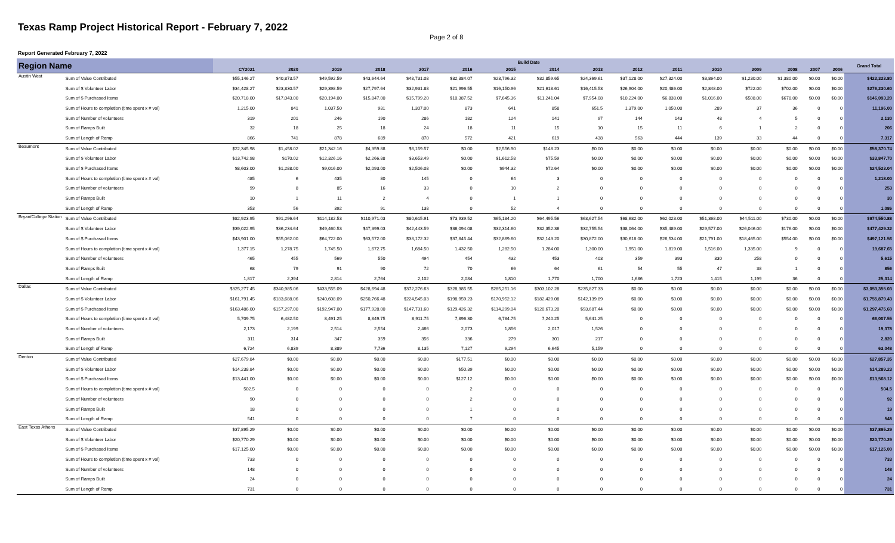Texas Ramp Project Historical Report - February 7, 2022
Page 2 of 8
Report Generated February 7, 2022
| Region Name | | Build Date | | | | | | | | | | | | | | | | Grand Total |
| --- | --- | --- | --- | --- | --- | --- | --- | --- | --- | --- | --- | --- | --- | --- | --- | --- | --- | --- |
| | | CY2021 | 2020 | 2019 | 2018 | 2017 | 2016 | 2015 | 2014 | 2013 | 2012 | 2011 | 2010 | 2009 | 2008 | 2007 | 2006 | |
| Austin West | Sum of Value Contributed | $55,146.27 | $40,873.57 | $49,592.59 | $43,644.64 | $48,731.08 | $32,384.07 | $23,796.32 | $32,859.65 | $24,369.61 | $37,128.00 | $27,324.00 | $3,864.00 | $1,230.00 | $1,380.00 | $0.00 | $0.00 | $422,323.80 |
| | Sum of $ Volunteer Labor | $34,428.27 | $23,830.57 | $29,398.59 | $27,797.64 | $32,931.88 | $21,996.55 | $16,150.96 | $21,618.61 | $16,415.53 | $26,904.00 | $20,486.00 | $2,848.00 | $722.00 | $702.00 | $0.00 | $0.00 | $276,230.60 |
| | Sum of $ Purchased Items | $20,718.00 | $17,043.00 | $20,194.00 | $15,847.00 | $15,799.20 | $10,387.52 | $7,645.36 | $11,241.04 | $7,954.08 | $10,224.00 | $6,838.00 | $1,016.00 | $508.00 | $678.00 | $0.00 | $0.00 | $146,093.20 |
| | Sum of Hours to completion (time spent x # vol) | 1,215.00 | 841 | 1,037.50 | 981 | 1,307.00 | 873 | 641 | 858 | 651.5 | 1,379.00 | 1,050.00 | 289 | 37 | 36 | 0 | 0 | 11,196.00 |
| | Sum of Number of volunteers | 319 | 201 | 246 | 190 | 286 | 182 | 124 | 141 | 97 | 144 | 143 | 48 | 4 | 5 | 0 | 0 | 2,130 |
| | Sum of Ramps Built | 32 | 18 | 25 | 18 | 24 | 18 | 11 | 15 | 10 | 15 | 11 | 6 | 1 | 2 | 0 | 0 | 206 |
| | Sum of Length of Ramp | 866 | 741 | 878 | 689 | 870 | 572 | 421 | 619 | 438 | 563 | 444 | 139 | 33 | 44 | 0 | 0 | 7,317 |
| Beaumont | Sum of Value Contributed | $22,345.98 | $1,458.02 | $21,342.16 | $4,359.88 | $6,159.57 | $0.00 | $2,556.90 | $148.23 | $0.00 | $0.00 | $0.00 | $0.00 | $0.00 | $0.00 | $0.00 | $0.00 | $58,370.74 |
| | Sum of $ Volunteer Labor | $13,742.98 | $170.02 | $12,326.16 | $2,266.88 | $3,653.49 | $0.00 | $1,612.58 | $75.59 | $0.00 | $0.00 | $0.00 | $0.00 | $0.00 | $0.00 | $0.00 | $0.00 | $33,847.70 |
| | Sum of $ Purchased Items | $8,603.00 | $1,288.00 | $9,016.00 | $2,093.00 | $2,506.08 | $0.00 | $944.32 | $72.64 | $0.00 | $0.00 | $0.00 | $0.00 | $0.00 | $0.00 | $0.00 | $0.00 | $24,523.04 |
| | Sum of Hours to completion (time spent x # vol) | 485 | 6 | 435 | 80 | 145 | 0 | 64 | 3 | 0 | 0 | 0 | 0 | 0 | 0 | 0 | 0 | 1,218.00 |
| | Sum of Number of volunteers | 99 | 8 | 85 | 16 | 33 | 0 | 10 | 2 | 0 | 0 | 0 | 0 | 0 | 0 | 0 | 0 | 253 |
| | Sum of Ramps Built | 10 | 1 | 11 | 2 | 4 | 0 | 1 | 1 | 0 | 0 | 0 | 0 | 0 | 0 | 0 | 0 | 30 |
| | Sum of Length of Ramp | 353 | 56 | 392 | 91 | 138 | 0 | 52 | 4 | 0 | 0 | 0 | 0 | 0 | 0 | 0 | 0 | 1,086 |
| Bryan/College Station | Sum of Value Contributed | $82,923.95 | $91,296.64 | $114,182.53 | $110,971.03 | $80,615.91 | $73,939.52 | $65,184.20 | $64,495.56 | $63,627.54 | $68,682.00 | $62,023.00 | $51,368.00 | $44,511.00 | $730.00 | $0.00 | $0.00 | $974,550.88 |
| | Sum of $ Volunteer Labor | $39,022.95 | $36,234.64 | $49,460.53 | $47,399.03 | $42,443.59 | $36,094.08 | $32,314.60 | $32,352.36 | $32,755.54 | $38,064.00 | $35,489.00 | $29,577.00 | $26,046.00 | $176.00 | $0.00 | $0.00 | $477,429.32 |
| | Sum of $ Purchased Items | $43,901.00 | $55,062.00 | $64,722.00 | $63,572.00 | $38,172.32 | $37,845.44 | $32,869.60 | $32,143.20 | $30,872.00 | $30,618.00 | $26,534.00 | $21,791.00 | $18,465.00 | $554.00 | $0.00 | $0.00 | $497,121.56 |
| | Sum of Hours to completion (time spent x # vol) | 1,377.15 | 1,278.75 | 1,745.50 | 1,672.75 | 1,684.50 | 1,432.50 | 1,282.50 | 1,284.00 | 1,300.00 | 1,951.00 | 1,819.00 | 1,516.00 | 1,335.00 | 9 | 0 | 0 | 19,687.65 |
| | Sum of Number of volunteers | 465 | 455 | 569 | 550 | 494 | 454 | 432 | 453 | 403 | 359 | 393 | 330 | 258 | 0 | 0 | 0 | 5,615 |
| | Sum of Ramps Built | 68 | 79 | 91 | 90 | 72 | 70 | 66 | 64 | 61 | 54 | 55 | 47 | 38 | 1 | 0 | 0 | 856 |
| | Sum of Length of Ramp | 1,817 | 2,394 | 2,814 | 2,764 | 2,102 | 2,084 | 1,810 | 1,770 | 1,700 | 1,686 | 1,723 | 1,415 | 1,199 | 36 | 0 | 0 | 25,314 |
| Dallas | Sum of Value Contributed | $325,277.45 | $340,985.06 | $433,555.09 | $428,694.48 | $372,276.63 | $328,385.55 | $285,251.16 | $303,102.28 | $235,827.33 | $0.00 | $0.00 | $0.00 | $0.00 | $0.00 | $0.00 | $0.00 | $3,053,355.03 |
| | Sum of $ Volunteer Labor | $161,791.45 | $183,688.06 | $240,608.09 | $250,766.48 | $224,545.03 | $198,959.23 | $170,952.12 | $182,429.08 | $142,139.89 | $0.00 | $0.00 | $0.00 | $0.00 | $0.00 | $0.00 | $0.00 | $1,755,879.43 |
| | Sum of $ Purchased Items | $163,486.00 | $157,297.00 | $192,947.00 | $177,928.00 | $147,731.60 | $129,426.32 | $114,299.04 | $120,673.20 | $93,687.44 | $0.00 | $0.00 | $0.00 | $0.00 | $0.00 | $0.00 | $0.00 | $1,297,475.60 |
| | Sum of Hours to completion (time spent x # vol) | 5,709.75 | 6,482.50 | 8,491.25 | 8,849.75 | 8,911.75 | 7,896.30 | 6,784.75 | 7,240.25 | 5,641.25 | 0 | 0 | 0 | 0 | 0 | 0 | 0 | 66,007.55 |
| | Sum of Number of volunteers | 2,173 | 2,199 | 2,514 | 2,554 | 2,466 | 2,073 | 1,856 | 2,017 | 1,526 | 0 | 0 | 0 | 0 | 0 | 0 | 0 | 19,378 |
| | Sum of Ramps Built | 311 | 314 | 347 | 359 | 356 | 336 | 279 | 301 | 217 | 0 | 0 | 0 | 0 | 0 | 0 | 0 | 2,820 |
| | Sum of Length of Ramp | 6,724 | 6,839 | 8,389 | 7,736 | 8,135 | 7,127 | 6,294 | 6,645 | 5,159 | 0 | 0 | 0 | 0 | 0 | 0 | 0 | 63,048 |
| Denton | Sum of Value Contributed | $27,679.84 | $0.00 | $0.00 | $0.00 | $0.00 | $177.51 | $0.00 | $0.00 | $0.00 | $0.00 | $0.00 | $0.00 | $0.00 | $0.00 | $0.00 | $0.00 | $27,857.35 |
| | Sum of $ Volunteer Labor | $14,238.84 | $0.00 | $0.00 | $0.00 | $0.00 | $50.39 | $0.00 | $0.00 | $0.00 | $0.00 | $0.00 | $0.00 | $0.00 | $0.00 | $0.00 | $0.00 | $14,289.23 |
| | Sum of $ Purchased Items | $13,441.00 | $0.00 | $0.00 | $0.00 | $0.00 | $127.12 | $0.00 | $0.00 | $0.00 | $0.00 | $0.00 | $0.00 | $0.00 | $0.00 | $0.00 | $0.00 | $13,568.12 |
| | Sum of Hours to completion (time spent x # vol) | 502.5 | 0 | 0 | 0 | 0 | 2 | 0 | 0 | 0 | 0 | 0 | 0 | 0 | 0 | 0 | 0 | 504.5 |
| | Sum of Number of volunteers | 90 | 0 | 0 | 0 | 0 | 2 | 0 | 0 | 0 | 0 | 0 | 0 | 0 | 0 | 0 | 0 | 92 |
| | Sum of Ramps Built | 18 | 0 | 0 | 0 | 0 | 1 | 0 | 0 | 0 | 0 | 0 | 0 | 0 | 0 | 0 | 0 | 19 |
| | Sum of Length of Ramp | 541 | 0 | 0 | 0 | 0 | 7 | 0 | 0 | 0 | 0 | 0 | 0 | 0 | 0 | 0 | 0 | 548 |
| East Texas Athens | Sum of Value Contributed | $37,895.29 | $0.00 | $0.00 | $0.00 | $0.00 | $0.00 | $0.00 | $0.00 | $0.00 | $0.00 | $0.00 | $0.00 | $0.00 | $0.00 | $0.00 | $0.00 | $37,895.29 |
| | Sum of $ Volunteer Labor | $20,770.29 | $0.00 | $0.00 | $0.00 | $0.00 | $0.00 | $0.00 | $0.00 | $0.00 | $0.00 | $0.00 | $0.00 | $0.00 | $0.00 | $0.00 | $0.00 | $20,770.29 |
| | Sum of $ Purchased Items | $17,125.00 | $0.00 | $0.00 | $0.00 | $0.00 | $0.00 | $0.00 | $0.00 | $0.00 | $0.00 | $0.00 | $0.00 | $0.00 | $0.00 | $0.00 | $0.00 | $17,125.00 |
| | Sum of Hours to completion (time spent x # vol) | 733 | 0 | 0 | 0 | 0 | 0 | 0 | 0 | 0 | 0 | 0 | 0 | 0 | 0 | 0 | 0 | 733 |
| | Sum of Number of volunteers | 148 | 0 | 0 | 0 | 0 | 0 | 0 | 0 | 0 | 0 | 0 | 0 | 0 | 0 | 0 | 0 | 148 |
| | Sum of Ramps Built | 24 | 0 | 0 | 0 | 0 | 0 | 0 | 0 | 0 | 0 | 0 | 0 | 0 | 0 | 0 | 0 | 24 |
| | Sum of Length of Ramp | 731 | 0 | 0 | 0 | 0 | 0 | 0 | 0 | 0 | 0 | 0 | 0 | 0 | 0 | 0 | 0 | 731 |